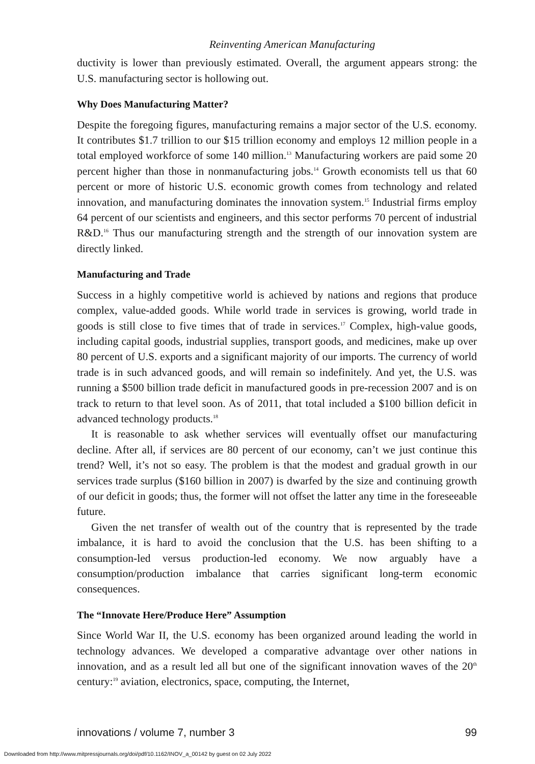Reinventing American Manufacturing
ductivity is lower than previously estimated. Overall, the argument appears strong: the U.S. manufacturing sector is hollowing out.
Why Does Manufacturing Matter?
Despite the foregoing figures, manufacturing remains a major sector of the U.S. economy. It contributes $1.7 trillion to our $15 trillion economy and employs 12 million people in a total employed workforce of some 140 million.<sup>13</sup> Manufacturing workers are paid some 20 percent higher than those in nonmanufacturing jobs.<sup>14</sup> Growth economists tell us that 60 percent or more of historic U.S. economic growth comes from technology and related innovation, and manufacturing dominates the innovation system.<sup>15</sup> Industrial firms employ 64 percent of our scientists and engineers, and this sector performs 70 percent of industrial R&D.<sup>16</sup> Thus our manufacturing strength and the strength of our innovation system are directly linked.
Manufacturing and Trade
Success in a highly competitive world is achieved by nations and regions that produce complex, value-added goods. While world trade in services is growing, world trade in goods is still close to five times that of trade in services.<sup>17</sup> Complex, high-value goods, including capital goods, industrial supplies, transport goods, and medicines, make up over 80 percent of U.S. exports and a significant majority of our imports. The currency of world trade is in such advanced goods, and will remain so indefinitely. And yet, the U.S. was running a $500 billion trade deficit in manufactured goods in pre-recession 2007 and is on track to return to that level soon. As of 2011, that total included a $100 billion deficit in advanced technology products.<sup>18</sup>
It is reasonable to ask whether services will eventually offset our manufacturing decline. After all, if services are 80 percent of our economy, can’t we just continue this trend? Well, it’s not so easy. The problem is that the modest and gradual growth in our services trade surplus ($160 billion in 2007) is dwarfed by the size and continuing growth of our deficit in goods; thus, the former will not offset the latter any time in the foreseeable future.
Given the net transfer of wealth out of the country that is represented by the trade imbalance, it is hard to avoid the conclusion that the U.S. has been shifting to a consumption-led versus production-led economy. We now arguably have a consumption/production imbalance that carries significant long-term economic consequences.
The “Innovate Here/Produce Here” Assumption
Since World War II, the U.S. economy has been organized around leading the world in technology advances. We developed a comparative advantage over other nations in innovation, and as a result led all but one of the significant innovation waves of the 20<sup>th</sup> century:<sup>19</sup> aviation, electronics, space, computing, the Internet,
innovations / volume 7, number 3 99
Downloaded from http://www.mitpressjournals.org/doi/pdf/10.1162/INOV_a_00142 by guest on 02 July 2022